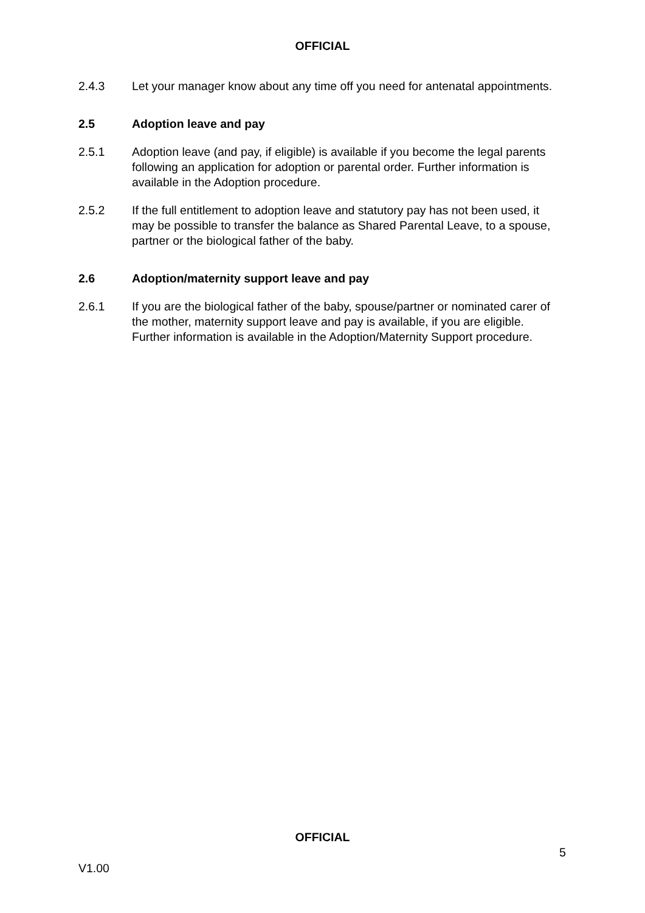OFFICIAL
2.4.3 Let your manager know about any time off you need for antenatal appointments.
2.5 Adoption leave and pay
2.5.1 Adoption leave (and pay, if eligible) is available if you become the legal parents following an application for adoption or parental order. Further information is available in the Adoption procedure.
2.5.2 If the full entitlement to adoption leave and statutory pay has not been used, it may be possible to transfer the balance as Shared Parental Leave, to a spouse, partner or the biological father of the baby.
2.6 Adoption/maternity support leave and pay
2.6.1 If you are the biological father of the baby, spouse/partner or nominated carer of the mother, maternity support leave and pay is available, if you are eligible. Further information is available in the Adoption/Maternity Support procedure.
OFFICIAL
5
V1.00